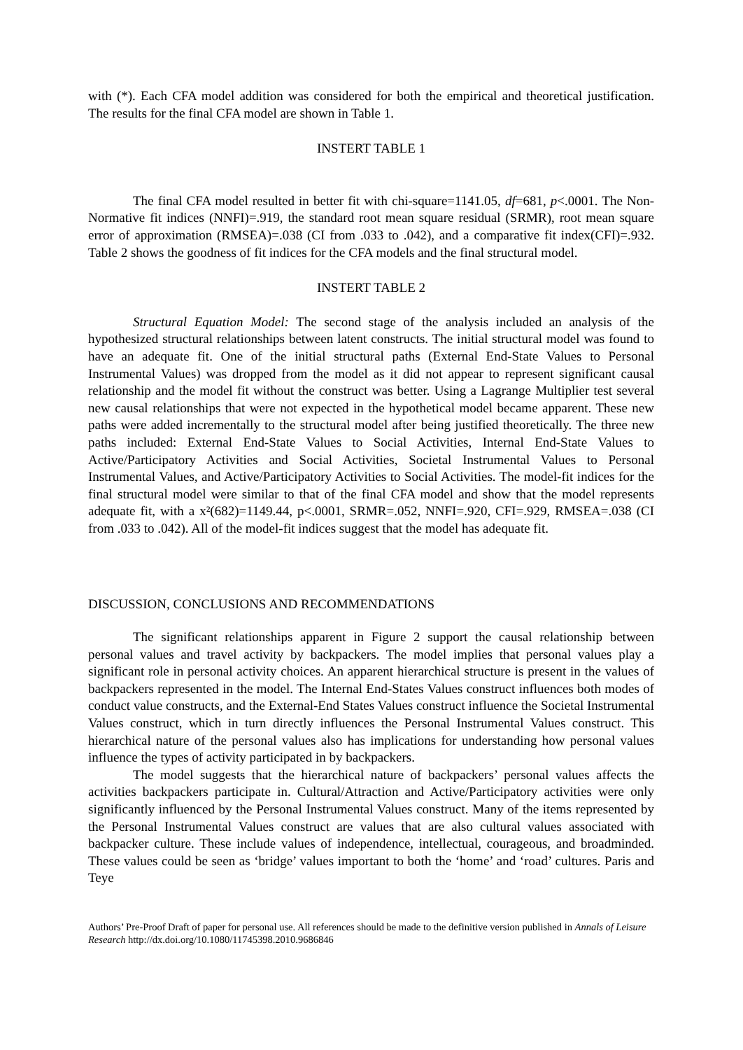with (*). Each CFA model addition was considered for both the empirical and theoretical justification. The results for the final CFA model are shown in Table 1.
INSTERT TABLE 1
The final CFA model resulted in better fit with chi-square=1141.05, df=681, p<.0001. The Non-Normative fit indices (NNFI)=.919, the standard root mean square residual (SRMR), root mean square error of approximation (RMSEA)=.038 (CI from .033 to .042), and a comparative fit index(CFI)=.932. Table 2 shows the goodness of fit indices for the CFA models and the final structural model.
INSTERT TABLE 2
Structural Equation Model: The second stage of the analysis included an analysis of the hypothesized structural relationships between latent constructs. The initial structural model was found to have an adequate fit. One of the initial structural paths (External End-State Values to Personal Instrumental Values) was dropped from the model as it did not appear to represent significant causal relationship and the model fit without the construct was better. Using a Lagrange Multiplier test several new causal relationships that were not expected in the hypothetical model became apparent. These new paths were added incrementally to the structural model after being justified theoretically. The three new paths included: External End-State Values to Social Activities, Internal End-State Values to Active/Participatory Activities and Social Activities, Societal Instrumental Values to Personal Instrumental Values, and Active/Participatory Activities to Social Activities. The model-fit indices for the final structural model were similar to that of the final CFA model and show that the model represents adequate fit, with a x²(682)=1149.44, p<.0001, SRMR=.052, NNFI=.920, CFI=.929, RMSEA=.038 (CI from .033 to .042). All of the model-fit indices suggest that the model has adequate fit.
DISCUSSION, CONCLUSIONS AND RECOMMENDATIONS
The significant relationships apparent in Figure 2 support the causal relationship between personal values and travel activity by backpackers. The model implies that personal values play a significant role in personal activity choices. An apparent hierarchical structure is present in the values of backpackers represented in the model. The Internal End-States Values construct influences both modes of conduct value constructs, and the External-End States Values construct influence the Societal Instrumental Values construct, which in turn directly influences the Personal Instrumental Values construct. This hierarchical nature of the personal values also has implications for understanding how personal values influence the types of activity participated in by backpackers.
The model suggests that the hierarchical nature of backpackers’ personal values affects the activities backpackers participate in. Cultural/Attraction and Active/Participatory activities were only significantly influenced by the Personal Instrumental Values construct. Many of the items represented by the Personal Instrumental Values construct are values that are also cultural values associated with backpacker culture. These include values of independence, intellectual, courageous, and broadminded. These values could be seen as ‘bridge’ values important to both the ‘home’ and ‘road’ cultures. Paris and Teye
Authors’ Pre-Proof Draft of paper for personal use. All references should be made to the definitive version published in Annals of Leisure Research http://dx.doi.org/10.1080/11745398.2010.9686846